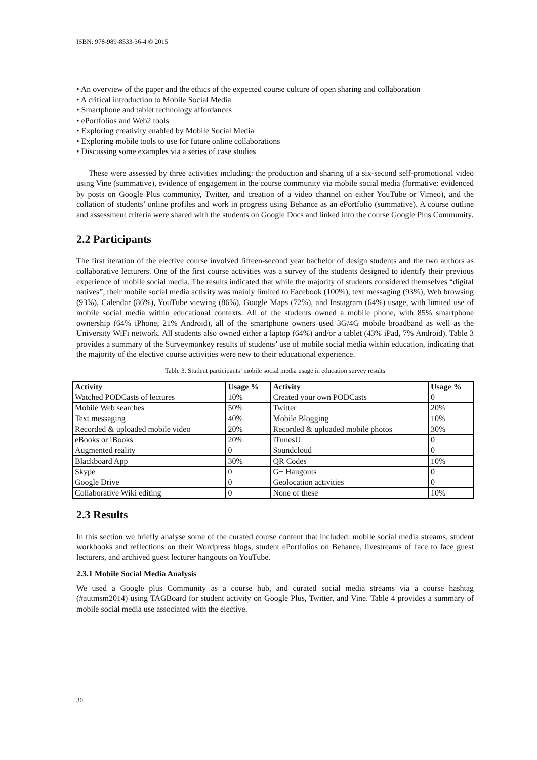ISBN: 978-989-8533-36-4 © 2015
• An overview of the paper and the ethics of the expected course culture of open sharing and collaboration
• A critical introduction to Mobile Social Media
• Smartphone and tablet technology affordances
• ePortfolios and Web2 tools
• Exploring creativity enabled by Mobile Social Media
• Exploring mobile tools to use for future online collaborations
• Discussing some examples via a series of case studies
These were assessed by three activities including: the production and sharing of a six-second self-promotional video using Vine (summative), evidence of engagement in the course community via mobile social media (formative: evidenced by posts on Google Plus community, Twitter, and creation of a video channel on either YouTube or Vimeo), and the collation of students’ online profiles and work in progress using Behance as an ePortfolio (summative). A course outline and assessment criteria were shared with the students on Google Docs and linked into the course Google Plus Community.
2.2 Participants
The first iteration of the elective course involved fifteen-second year bachelor of design students and the two authors as collaborative lecturers. One of the first course activities was a survey of the students designed to identify their previous experience of mobile social media. The results indicated that while the majority of students considered themselves “digital natives”, their mobile social media activity was mainly limited to Facebook (100%), text messaging (93%), Web browsing (93%), Calendar (86%), YouTube viewing (86%), Google Maps (72%), and Instagram (64%) usage, with limited use of mobile social media within educational contexts. All of the students owned a mobile phone, with 85% smartphone ownership (64% iPhone, 21% Android), all of the smartphone owners used 3G/4G mobile broadband as well as the University WiFi network. All students also owned either a laptop (64%) and/or a tablet (43% iPad, 7% Android). Table 3 provides a summary of the Surveymonkey results of students’ use of mobile social media within education, indicating that the majority of the elective course activities were new to their educational experience.
Table 3. Student participants’ mobile social media usage in education survey results
| Activity | Usage % | Activity | Usage % |
| --- | --- | --- | --- |
| Watched PODCasts of lectures | 10% | Created your own PODCasts | 0 |
| Mobile Web searches | 50% | Twitter | 20% |
| Text messaging | 40% | Mobile Blogging | 10% |
| Recorded & uploaded mobile video | 20% | Recorded & uploaded mobile photos | 30% |
| eBooks or iBooks | 20% | iTunesU | 0 |
| Augmented reality | 0 | Soundcloud | 0 |
| Blackboard App | 30% | QR Codes | 10% |
| Skype | 0 | G+ Hangouts | 0 |
| Google Drive | 0 | Geolocation activities | 0 |
| Collaborative Wiki editing | 0 | None of these | 10% |
2.3 Results
In this section we briefly analyse some of the curated course content that included: mobile social media streams, student workbooks and reflections on their Wordpress blogs, student ePortfolios on Behance, livestreams of face to face guest lecturers, and archived guest lecturer hangouts on YouTube.
2.3.1 Mobile Social Media Analysis
We used a Google plus Community as a course hub, and curated social media streams via a course hashtag (#autmsm2014) using TAGBoard for student activity on Google Plus, Twitter, and Vine. Table 4 provides a summary of mobile social media use associated with the elective.
30